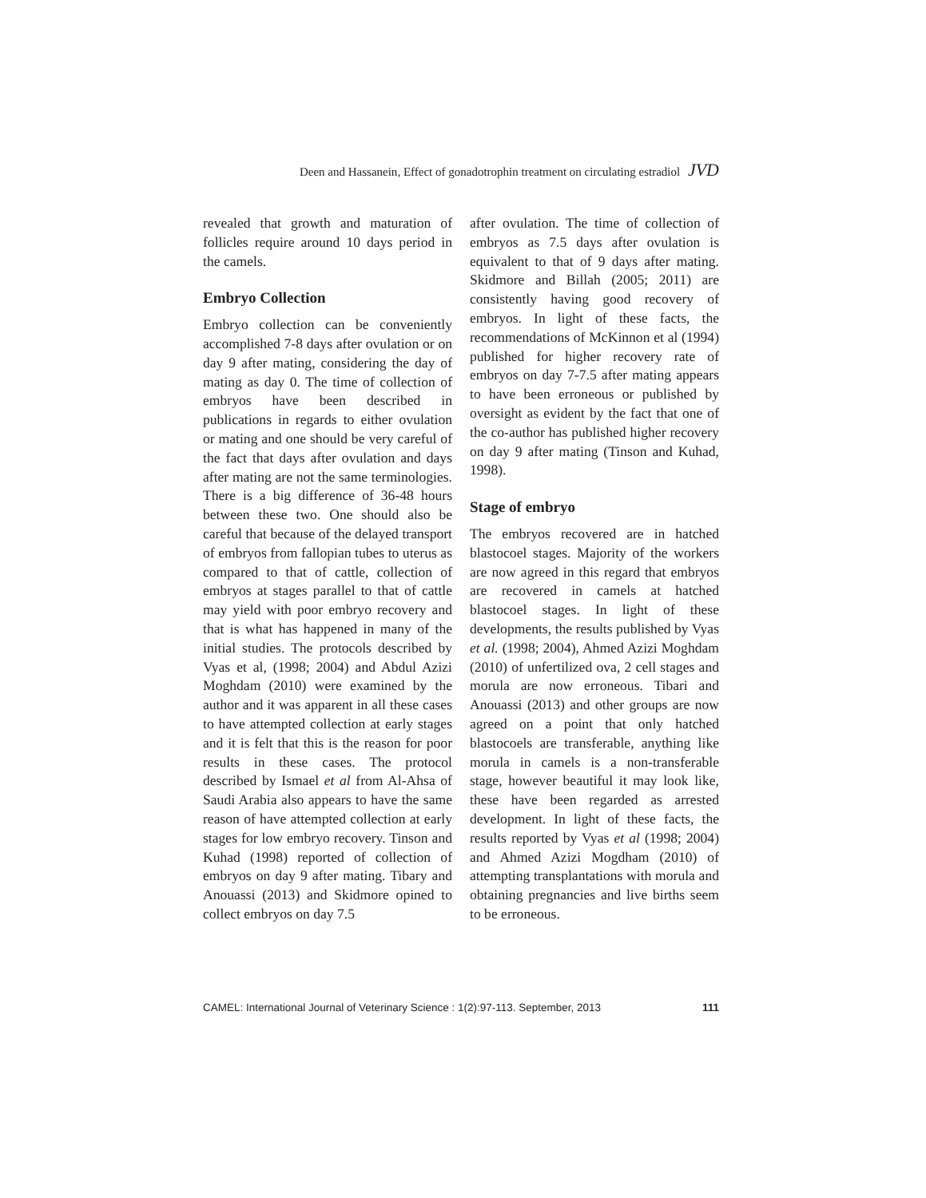Deen and Hassanein, Effect of gonadotrophin treatment on circulating estradiol JVD
revealed that growth and maturation of follicles require around 10 days period in the camels.
Embryo Collection
Embryo collection can be conveniently accomplished 7-8 days after ovulation or on day 9 after mating, considering the day of mating as day 0. The time of collection of embryos have been described in publications in regards to either ovulation or mating and one should be very careful of the fact that days after ovulation and days after mating are not the same terminologies. There is a big difference of 36-48 hours between these two. One should also be careful that because of the delayed transport of embryos from fallopian tubes to uterus as compared to that of cattle, collection of embryos at stages parallel to that of cattle may yield with poor embryo recovery and that is what has happened in many of the initial studies. The protocols described by Vyas et al, (1998; 2004) and Abdul Azizi Moghdam (2010) were examined by the author and it was apparent in all these cases to have attempted collection at early stages and it is felt that this is the reason for poor results in these cases. The protocol described by Ismael et al from Al-Ahsa of Saudi Arabia also appears to have the same reason of have attempted collection at early stages for low embryo recovery. Tinson and Kuhad (1998) reported of collection of embryos on day 9 after mating. Tibary and Anouassi (2013) and Skidmore opined to collect embryos on day 7.5
after ovulation. The time of collection of embryos as 7.5 days after ovulation is equivalent to that of 9 days after mating. Skidmore and Billah (2005; 2011) are consistently having good recovery of embryos. In light of these facts, the recommendations of McKinnon et al (1994) published for higher recovery rate of embryos on day 7-7.5 after mating appears to have been erroneous or published by oversight as evident by the fact that one of the co-author has published higher recovery on day 9 after mating (Tinson and Kuhad, 1998).
Stage of embryo
The embryos recovered are in hatched blastocoel stages. Majority of the workers are now agreed in this regard that embryos are recovered in camels at hatched blastocoel stages. In light of these developments, the results published by Vyas et al. (1998; 2004), Ahmed Azizi Moghdam (2010) of unfertilized ova, 2 cell stages and morula are now erroneous. Tibari and Anouassi (2013) and other groups are now agreed on a point that only hatched blastocoels are transferable, anything like morula in camels is a non-transferable stage, however beautiful it may look like, these have been regarded as arrested development. In light of these facts, the results reported by Vyas et al (1998; 2004) and Ahmed Azizi Mogdham (2010) of attempting transplantations with morula and obtaining pregnancies and live births seem to be erroneous.
CAMEL: International Journal of Veterinary Science : 1(2):97-113. September, 2013 111